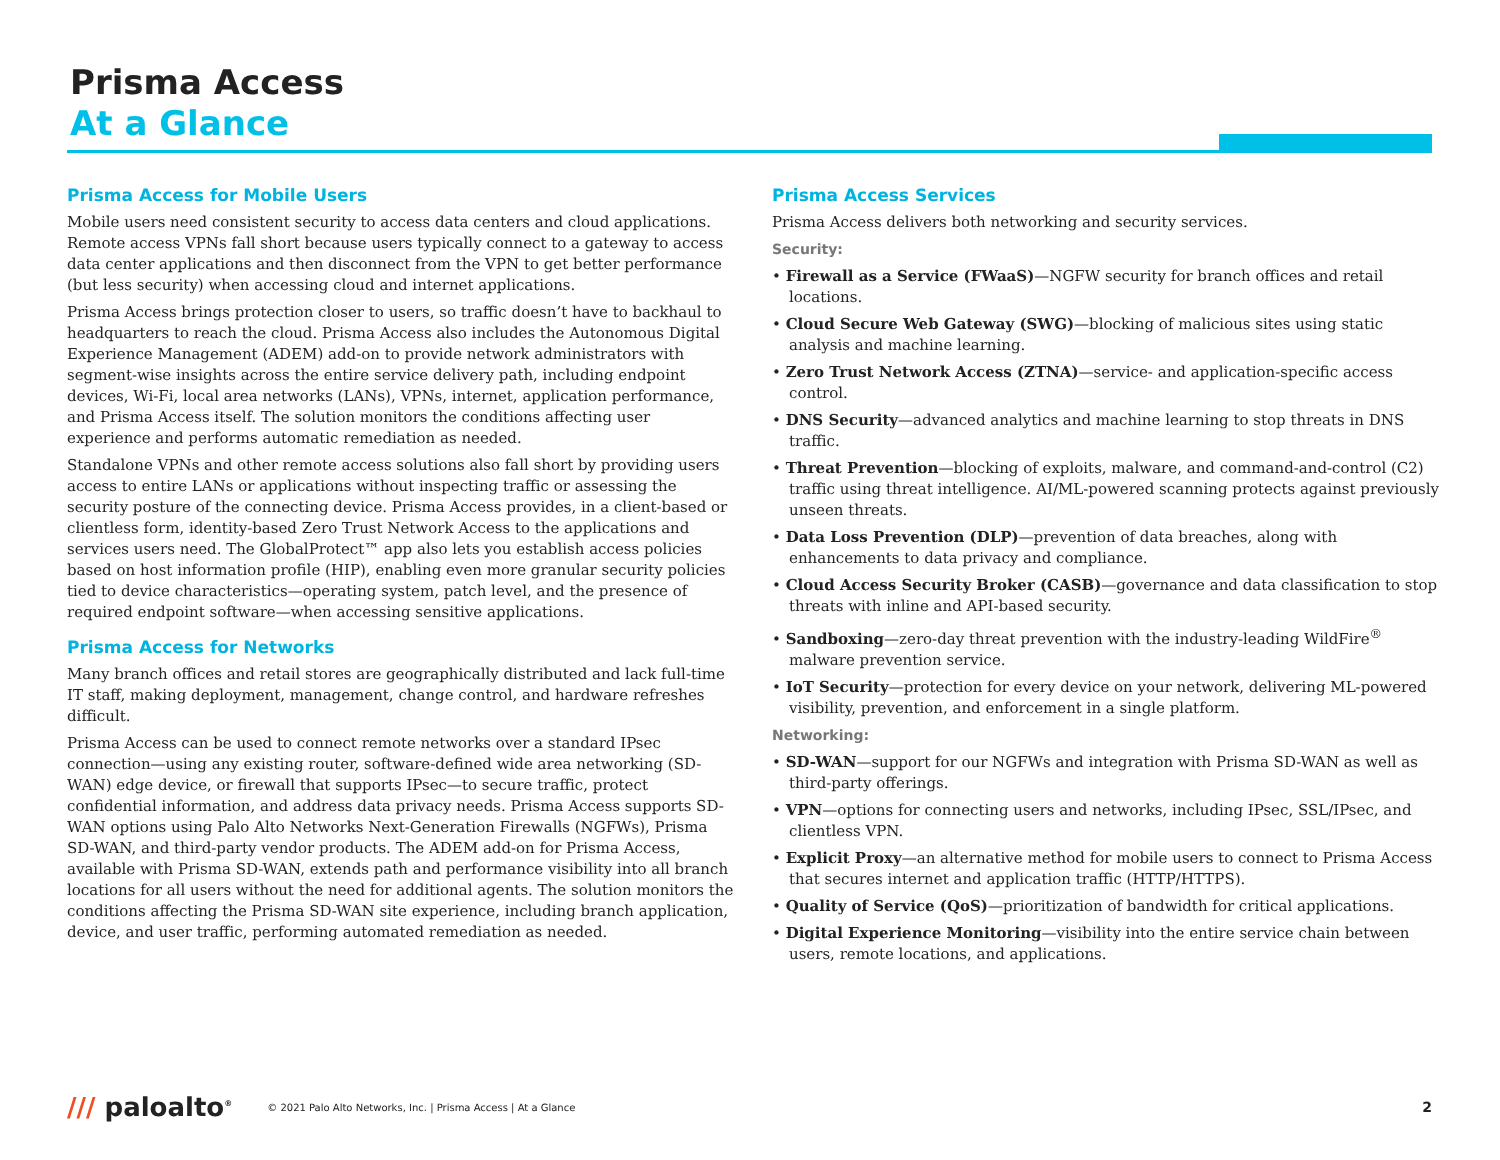Prisma Access
At a Glance
Prisma Access for Mobile Users
Mobile users need consistent security to access data centers and cloud applications. Remote access VPNs fall short because users typically connect to a gateway to access data center applications and then disconnect from the VPN to get better performance (but less security) when accessing cloud and internet applications.
Prisma Access brings protection closer to users, so traffic doesn’t have to backhaul to headquarters to reach the cloud. Prisma Access also includes the Autonomous Digital Experience Management (ADEM) add-on to provide network administrators with segment-wise insights across the entire service delivery path, including endpoint devices, Wi-Fi, local area networks (LANs), VPNs, internet, application performance, and Prisma Access itself. The solution monitors the conditions affecting user experience and performs automatic remediation as needed.
Standalone VPNs and other remote access solutions also fall short by providing users access to entire LANs or applications without inspecting traffic or assessing the security posture of the connecting device. Prisma Access provides, in a client-based or clientless form, identity-based Zero Trust Network Access to the applications and services users need. The GlobalProtect™ app also lets you establish access policies based on host information profile (HIP), enabling even more granular security policies tied to device characteristics—operating system, patch level, and the presence of required endpoint software—when accessing sensitive applications.
Prisma Access for Networks
Many branch offices and retail stores are geographically distributed and lack full-time IT staff, making deployment, management, change control, and hardware refreshes difficult.
Prisma Access can be used to connect remote networks over a standard IPsec connection—using any existing router, software-defined wide area networking (SD-WAN) edge device, or firewall that supports IPsec—to secure traffic, protect confidential information, and address data privacy needs. Prisma Access supports SD-WAN options using Palo Alto Networks Next-Generation Firewalls (NGFWs), Prisma SD-WAN, and third-party vendor products. The ADEM add-on for Prisma Access, available with Prisma SD-WAN, extends path and performance visibility into all branch locations for all users without the need for additional agents. The solution monitors the conditions affecting the Prisma SD-WAN site experience, including branch application, device, and user traffic, performing automated remediation as needed.
Prisma Access Services
Prisma Access delivers both networking and security services.
Security:
• Firewall as a Service (FWaaS)—NGFW security for branch offices and retail locations.
• Cloud Secure Web Gateway (SWG)—blocking of malicious sites using static analysis and machine learning.
• Zero Trust Network Access (ZTNA)—service- and application-specific access control.
• DNS Security—advanced analytics and machine learning to stop threats in DNS traffic.
• Threat Prevention—blocking of exploits, malware, and command-and-control (C2) traffic using threat intelligence. AI/ML-powered scanning protects against previously unseen threats.
• Data Loss Prevention (DLP)—prevention of data breaches, along with enhancements to data privacy and compliance.
• Cloud Access Security Broker (CASB)—governance and data classification to stop threats with inline and API-based security.
• Sandboxing—zero-day threat prevention with the industry-leading WildFire<sup>®</sup> malware prevention service.
• IoT Security—protection for every device on your network, delivering ML-powered visibility, prevention, and enforcement in a single platform.
Networking:
• SD-WAN—support for our NGFWs and integration with Prisma SD-WAN as well as third-party offerings.
• VPN—options for connecting users and networks, including IPsec, SSL/IPsec, and clientless VPN.
• Explicit Proxy—an alternative method for mobile users to connect to Prisma Access that secures internet and application traffic (HTTP/HTTPS).
• Quality of Service (QoS)—prioritization of bandwidth for critical applications.
• Digital Experience Monitoring—visibility into the entire service chain between users, remote locations, and applications.
/// paloalto<sup>®</sup>
© 2021 Palo Alto Networks, Inc. | Prisma Access | At a Glance
2